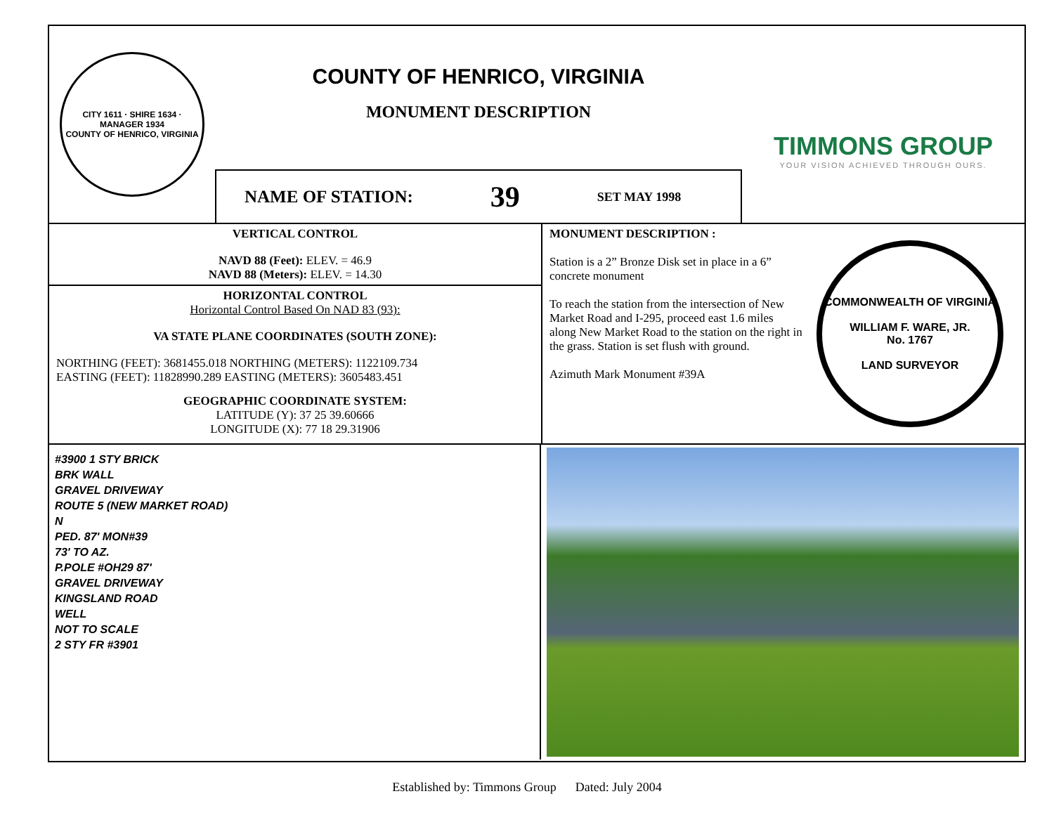CITY 1611 · SHIRE 1634 · MANAGER 1934
COUNTY OF HENRICO, VIRGINIA
COUNTY OF HENRICO, VIRGINIA
MONUMENT DESCRIPTION
NAME OF STATION: 39 SET MAY 1998
TIMMONS GROUP
YOUR VISION ACHIEVED THROUGH OURS.
VERTICAL CONTROL
NAVD 88 (Feet): ELEV. = 46.9
NAVD 88 (Meters): ELEV. = 14.30
HORIZONTAL CONTROL
Horizontal Control Based On NAD 83 (93):
VA STATE PLANE COORDINATES (SOUTH ZONE):
NORTHING (FEET): 3681455.018 NORTHING (METERS): 1122109.734
EASTING (FEET): 11828990.289 EASTING (METERS): 3605483.451
GEOGRAPHIC COORDINATE SYSTEM:
LATITUDE (Y): 37 25 39.60666
LONGITUDE (X): 77 18 29.31906
MONUMENT DESCRIPTION :
Station is a 2” Bronze Disk set in place in a 6” concrete monument
To reach the station from the intersection of New Market Road and I-295, proceed east 1.6 miles along New Market Road to the station on the right in the grass. Station is set flush with ground.
Azimuth Mark Monument #39A
COMMONWEALTH OF VIRGINIA
WILLIAM F. WARE, JR.
No. 1767
LAND SURVEYOR
#3900 1 STY BRICK
BRK WALL
GRAVEL DRIVEWAY
ROUTE 5 (NEW MARKET ROAD)
N
PED. 87' MON#39
73' TO AZ.
P.POLE #OH29 87'
GRAVEL DRIVEWAY
KINGSLAND ROAD
WELL
NOT TO SCALE
2 STY FR #3901
Established by: Timmons Group Dated: July 2004